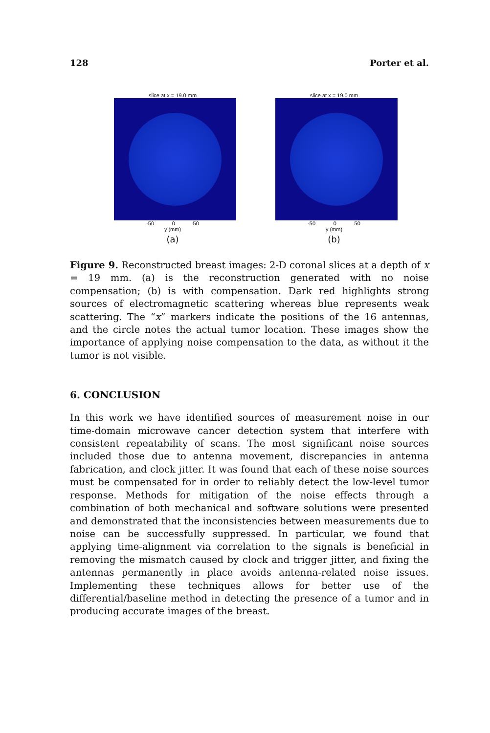128 Porter et al.
slice at x = 19.0 mm
-50 0 50
y (mm)
(a)
slice at x = 19.0 mm
-50 0 50
y (mm)
(b)
Figure 9. Reconstructed breast images: 2-D coronal slices at a depth of x = 19 mm. (a) is the reconstruction generated with no noise compensation; (b) is with compensation. Dark red highlights strong sources of electromagnetic scattering whereas blue represents weak scattering. The “x” markers indicate the positions of the 16 antennas, and the circle notes the actual tumor location. These images show the importance of applying noise compensation to the data, as without it the tumor is not visible.
6. CONCLUSION
In this work we have identified sources of measurement noise in our time-domain microwave cancer detection system that interfere with consistent repeatability of scans. The most significant noise sources included those due to antenna movement, discrepancies in antenna fabrication, and clock jitter. It was found that each of these noise sources must be compensated for in order to reliably detect the low-level tumor response. Methods for mitigation of the noise effects through a combination of both mechanical and software solutions were presented and demonstrated that the inconsistencies between measurements due to noise can be successfully suppressed. In particular, we found that applying time-alignment via correlation to the signals is beneficial in removing the mismatch caused by clock and trigger jitter, and fixing the antennas permanently in place avoids antenna-related noise issues. Implementing these techniques allows for better use of the differential/baseline method in detecting the presence of a tumor and in producing accurate images of the breast.